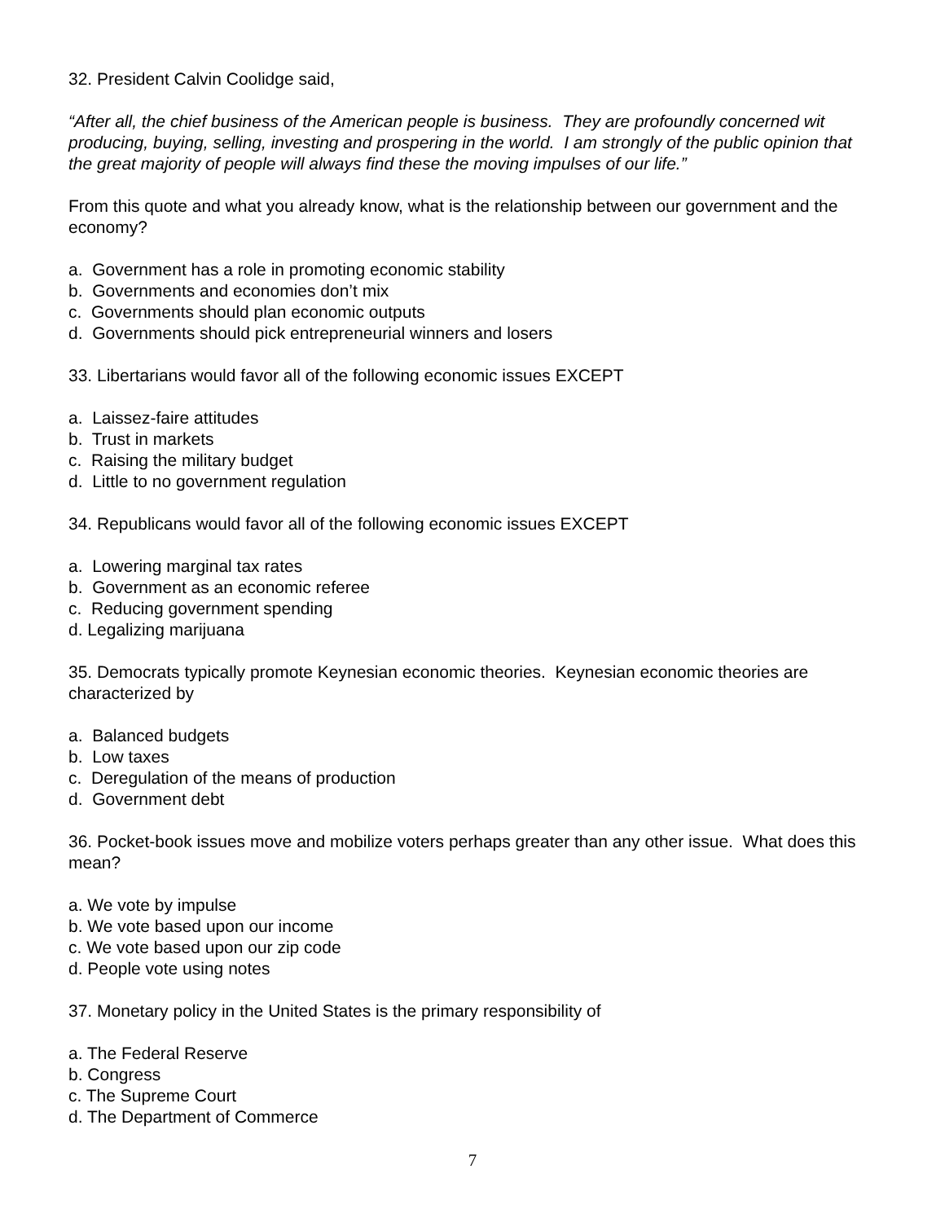32. President Calvin Coolidge said,
“After all, the chief business of the American people is business. They are profoundly concerned wit producing, buying, selling, investing and prospering in the world. I am strongly of the public opinion that the great majority of people will always find these the moving impulses of our life.”
From this quote and what you already know, what is the relationship between our government and the economy?
a. Government has a role in promoting economic stability
b. Governments and economies don’t mix
c. Governments should plan economic outputs
d. Governments should pick entrepreneurial winners and losers
33. Libertarians would favor all of the following economic issues EXCEPT
a. Laissez-faire attitudes
b. Trust in markets
c. Raising the military budget
d. Little to no government regulation
34. Republicans would favor all of the following economic issues EXCEPT
a. Lowering marginal tax rates
b. Government as an economic referee
c. Reducing government spending
d. Legalizing marijuana
35. Democrats typically promote Keynesian economic theories. Keynesian economic theories are characterized by
a. Balanced budgets
b. Low taxes
c. Deregulation of the means of production
d. Government debt
36. Pocket-book issues move and mobilize voters perhaps greater than any other issue. What does this mean?
a. We vote by impulse
b. We vote based upon our income
c. We vote based upon our zip code
d. People vote using notes
37. Monetary policy in the United States is the primary responsibility of
a. The Federal Reserve
b. Congress
c. The Supreme Court
d. The Department of Commerce
7